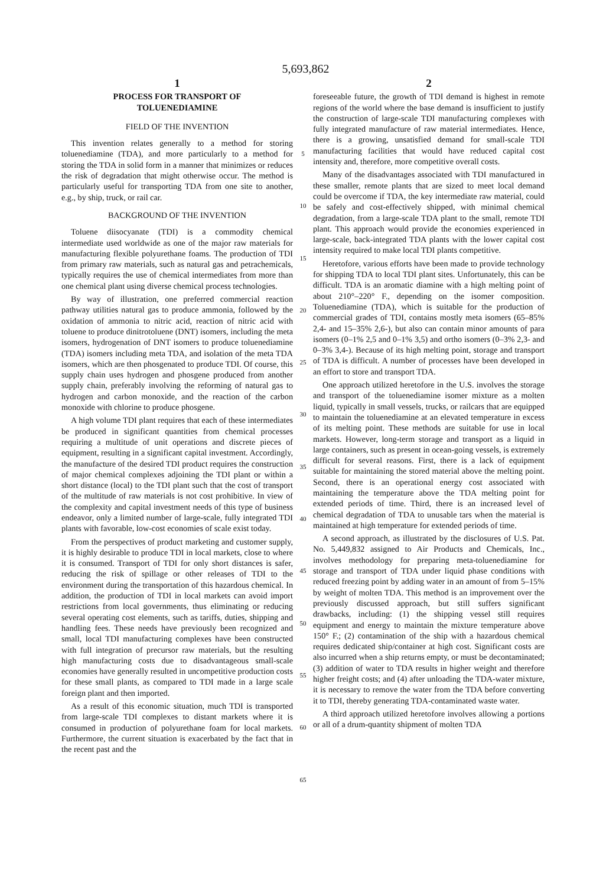5,693,862
1
PROCESS FOR TRANSPORT OF
TOLUENEDIAMINE
FIELD OF THE INVENTION
This invention relates generally to a method for storing toluenediamine (TDA), and more particularly to a method for storing the TDA in solid form in a manner that minimizes or reduces the risk of degradation that might otherwise occur. The method is particularly useful for transporting TDA from one site to another, e.g., by ship, truck, or rail car.
BACKGROUND OF THE INVENTION
Toluene diisocyanate (TDI) is a commodity chemical intermediate used worldwide as one of the major raw materials for manufacturing flexible polyurethane foams. The production of TDI from primary raw materials, such as natural gas and petrachemicals, typically requires the use of chemical intermediates from more than one chemical plant using diverse chemical process technologies.
By way of illustration, one preferred commercial reaction pathway utilities natural gas to produce ammonia, followed by the oxidation of ammonia to nitric acid, reaction of nitric acid with toluene to produce dinitrotoluene (DNT) isomers, including the meta isomers, hydrogenation of DNT isomers to produce toluenediamine (TDA) isomers including meta TDA, and isolation of the meta TDA isomers, which are then phosgenated to produce TDI. Of course, this supply chain uses hydrogen and phosgene produced from another supply chain, preferably involving the reforming of natural gas to hydrogen and carbon monoxide, and the reaction of the carbon monoxide with chlorine to produce phosgene.
A high volume TDI plant requires that each of these intermediates be produced in significant quantities from chemical processes requiring a multitude of unit operations and discrete pieces of equipment, resulting in a significant capital investment. Accordingly, the manufacture of the desired TDI product requires the construction of major chemical complexes adjoining the TDI plant or within a short distance (local) to the TDI plant such that the cost of transport of the multitude of raw materials is not cost prohibitive. In view of the complexity and capital investment needs of this type of business endeavor, only a limited number of large-scale, fully integrated TDI plants with favorable, low-cost economies of scale exist today.
From the perspectives of product marketing and customer supply, it is highly desirable to produce TDI in local markets, close to where it is consumed. Transport of TDI for only short distances is safer, reducing the risk of spillage or other releases of TDI to the environment during the transportation of this hazardous chemical. In addition, the production of TDI in local markets can avoid import restrictions from local governments, thus eliminating or reducing several operating cost elements, such as tariffs, duties, shipping and handling fees. These needs have previously been recognized and small, local TDI manufacturing complexes have been constructed with full integration of precursor raw materials, but the resulting high manufacturing costs due to disadvantageous small-scale economies have generally resulted in uncompetitive production costs for these small plants, as compared to TDI made in a large scale foreign plant and then imported.
As a result of this economic situation, much TDI is transported from large-scale TDI complexes to distant markets where it is consumed in production of polyurethane foam for local markets. Furthermore, the current situation is exacerbated by the fact that in the recent past and the
5
10
15
20
25
30
35
40
45
50
55
60
65
2
foreseeable future, the growth of TDI demand is highest in remote regions of the world where the base demand is insufficient to justify the construction of large-scale TDI manufacturing complexes with fully integrated manufacture of raw material intermediates. Hence, there is a growing, unsatisfied demand for small-scale TDI manufacturing facilities that would have reduced capital cost intensity and, therefore, more competitive overall costs.
Many of the disadvantages associated with TDI manufactured in these smaller, remote plants that are sized to meet local demand could be overcome if TDA, the key intermediate raw material, could be safely and cost-effectively shipped, with minimal chemical degradation, from a large-scale TDA plant to the small, remote TDI plant. This approach would provide the economies experienced in large-scale, back-integrated TDA plants with the lower capital cost intensity required to make local TDI plants competitive.
Heretofore, various efforts have been made to provide technology for shipping TDA to local TDI plant sites. Unfortunately, this can be difficult. TDA is an aromatic diamine with a high melting point of about 210°–220° F., depending on the isomer composition. Toluenediamine (TDA), which is suitable for the production of commercial grades of TDI, contains mostly meta isomers (65–85% 2,4- and 15–35% 2,6-), but also can contain minor amounts of para isomers (0–1% 2,5 and 0–1% 3,5) and ortho isomers (0–3% 2,3- and 0–3% 3,4-). Because of its high melting point, storage and transport of TDA is difficult. A number of processes have been developed in an effort to store and transport TDA.
One approach utilized heretofore in the U.S. involves the storage and transport of the toluenediamine isomer mixture as a molten liquid, typically in small vessels, trucks, or railcars that are equipped to maintain the toluenediamine at an elevated temperature in excess of its melting point. These methods are suitable for use in local markets. However, long-term storage and transport as a liquid in large containers, such as present in ocean-going vessels, is extremely difficult for several reasons. First, there is a lack of equipment suitable for maintaining the stored material above the melting point. Second, there is an operational energy cost associated with maintaining the temperature above the TDA melting point for extended periods of time. Third, there is an increased level of chemical degradation of TDA to unusable tars when the material is maintained at high temperature for extended periods of time.
A second approach, as illustrated by the disclosures of U.S. Pat. No. 5,449,832 assigned to Air Products and Chemicals, Inc., involves methodology for preparing meta-toluenediamine for storage and transport of TDA under liquid phase conditions with reduced freezing point by adding water in an amount of from 5–15% by weight of molten TDA. This method is an improvement over the previously discussed approach, but still suffers significant drawbacks, including: (1) the shipping vessel still requires equipment and energy to maintain the mixture temperature above 150° F.; (2) contamination of the ship with a hazardous chemical requires dedicated ship/container at high cost. Significant costs are also incurred when a ship returns empty, or must be decontaminated; (3) addition of water to TDA results in higher weight and therefore higher freight costs; and (4) after unloading the TDA-water mixture, it is necessary to remove the water from the TDA before converting it to TDI, thereby generating TDA-contaminated waste water.
A third approach utilized heretofore involves allowing a portions or all of a drum-quantity shipment of molten TDA